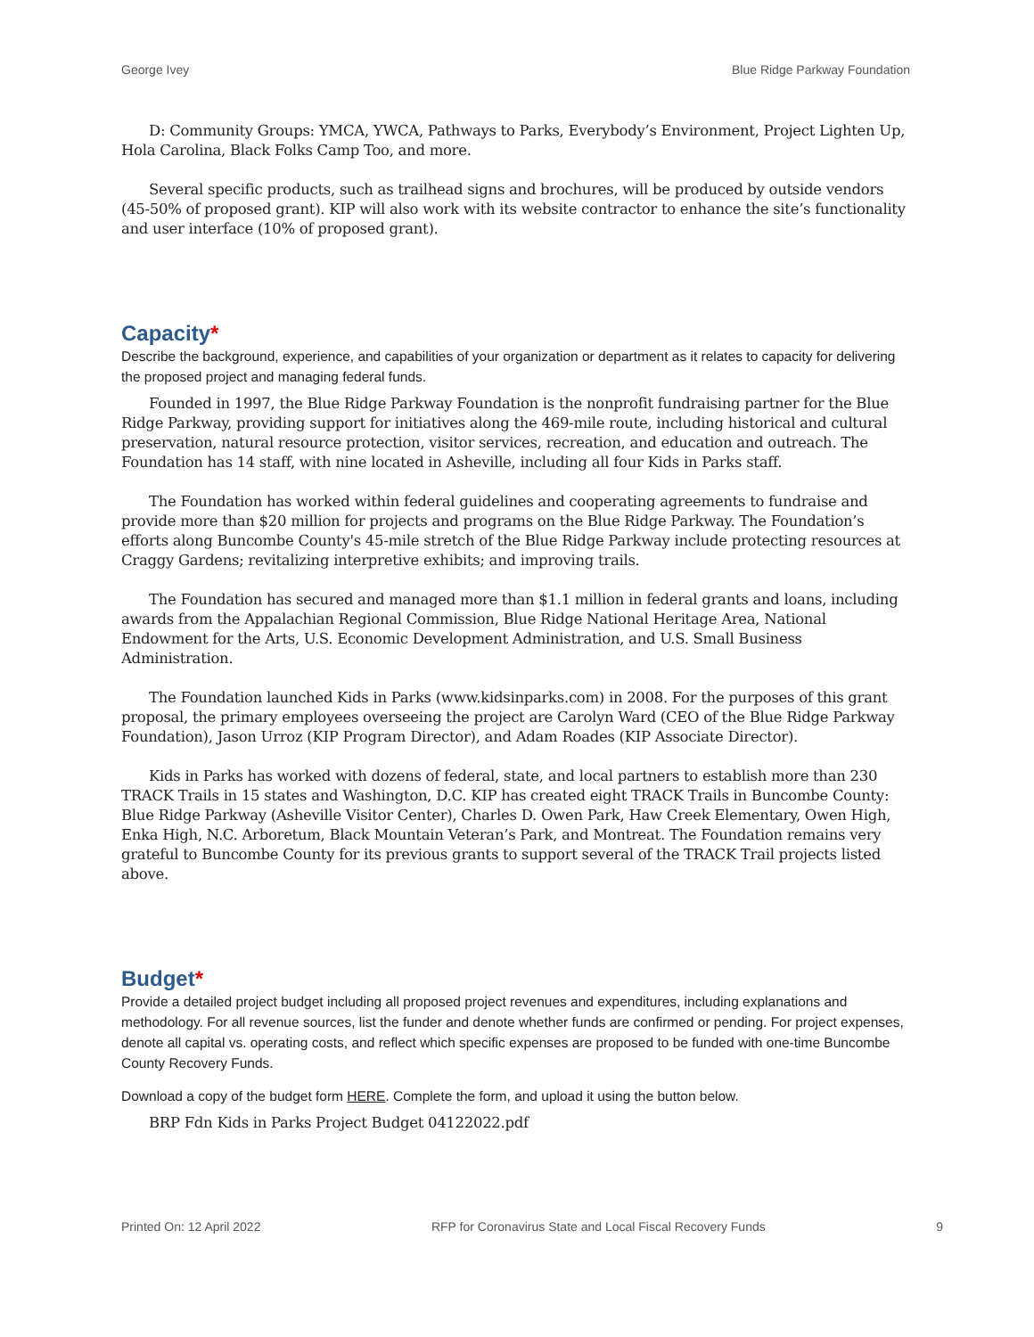George Ivey Blue Ridge Parkway Foundation
D: Community Groups: YMCA, YWCA, Pathways to Parks, Everybody’s Environment, Project Lighten Up, Hola Carolina, Black Folks Camp Too, and more.
Several specific products, such as trailhead signs and brochures, will be produced by outside vendors (45-50% of proposed grant). KIP will also work with its website contractor to enhance the site’s functionality and user interface (10% of proposed grant).
Capacity*
Describe the background, experience, and capabilities of your organization or department as it relates to capacity for delivering the proposed project and managing federal funds.
Founded in 1997, the Blue Ridge Parkway Foundation is the nonprofit fundraising partner for the Blue Ridge Parkway, providing support for initiatives along the 469-mile route, including historical and cultural preservation, natural resource protection, visitor services, recreation, and education and outreach. The Foundation has 14 staff, with nine located in Asheville, including all four Kids in Parks staff.
The Foundation has worked within federal guidelines and cooperating agreements to fundraise and provide more than $20 million for projects and programs on the Blue Ridge Parkway. The Foundation’s efforts along Buncombe County's 45-mile stretch of the Blue Ridge Parkway include protecting resources at Craggy Gardens; revitalizing interpretive exhibits; and improving trails.
The Foundation has secured and managed more than $1.1 million in federal grants and loans, including awards from the Appalachian Regional Commission, Blue Ridge National Heritage Area, National Endowment for the Arts, U.S. Economic Development Administration, and U.S. Small Business Administration.
The Foundation launched Kids in Parks (www.kidsinparks.com) in 2008. For the purposes of this grant proposal, the primary employees overseeing the project are Carolyn Ward (CEO of the Blue Ridge Parkway Foundation), Jason Urroz (KIP Program Director), and Adam Roades (KIP Associate Director).
Kids in Parks has worked with dozens of federal, state, and local partners to establish more than 230 TRACK Trails in 15 states and Washington, D.C. KIP has created eight TRACK Trails in Buncombe County: Blue Ridge Parkway (Asheville Visitor Center), Charles D. Owen Park, Haw Creek Elementary, Owen High, Enka High, N.C. Arboretum, Black Mountain Veteran’s Park, and Montreat. The Foundation remains very grateful to Buncombe County for its previous grants to support several of the TRACK Trail projects listed above.
Budget*
Provide a detailed project budget including all proposed project revenues and expenditures, including explanations and methodology. For all revenue sources, list the funder and denote whether funds are confirmed or pending. For project expenses, denote all capital vs. operating costs, and reflect which specific expenses are proposed to be funded with one-time Buncombe County Recovery Funds.
Download a copy of the budget form HERE. Complete the form, and upload it using the button below.
BRP Fdn Kids in Parks Project Budget 04122022.pdf
Printed On: 12 April 2022 RFP for Coronavirus State and Local Fiscal Recovery Funds 9